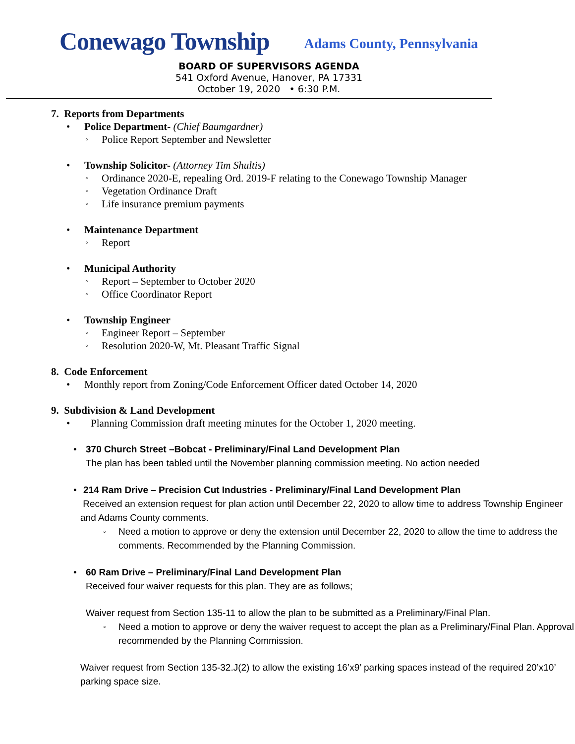Conewago Township Adams County, Pennsylvania
BOARD OF SUPERVISORS AGENDA
541 Oxford Avenue, Hanover, PA 17331
October 19, 2020 • 6:30 P.M.
7. Reports from Departments
Police Department- (Chief Baumgardner)
Police Report September and Newsletter
Township Solicitor- (Attorney Tim Shultis)
Ordinance 2020-E, repealing Ord. 2019-F relating to the Conewago Township Manager
Vegetation Ordinance Draft
Life insurance premium payments
Maintenance Department
Report
Municipal Authority
Report – September to October 2020
Office Coordinator Report
Township Engineer
Engineer Report – September
Resolution 2020-W, Mt. Pleasant Traffic Signal
8. Code Enforcement
Monthly report from Zoning/Code Enforcement Officer dated October 14, 2020
9. Subdivision & Land Development
Planning Commission draft meeting minutes for the October 1, 2020 meeting.
370 Church Street –Bobcat - Preliminary/Final Land Development Plan
The plan has been tabled until the November planning commission meeting. No action needed
214 Ram Drive – Precision Cut Industries - Preliminary/Final Land Development Plan
Received an extension request for plan action until December 22, 2020 to allow time to address Township Engineer and Adams County comments.
Need a motion to approve or deny the extension until December 22, 2020 to allow the time to address the comments. Recommended by the Planning Commission.
60 Ram Drive – Preliminary/Final Land Development Plan
Received four waiver requests for this plan. They are as follows;
Waiver request from Section 135-11 to allow the plan to be submitted as a Preliminary/Final Plan.
Need a motion to approve or deny the waiver request to accept the plan as a Preliminary/Final Plan. Approval recommended by the Planning Commission.
Waiver request from Section 135-32.J(2) to allow the existing 16’x9’ parking spaces instead of the required 20’x10’ parking space size.